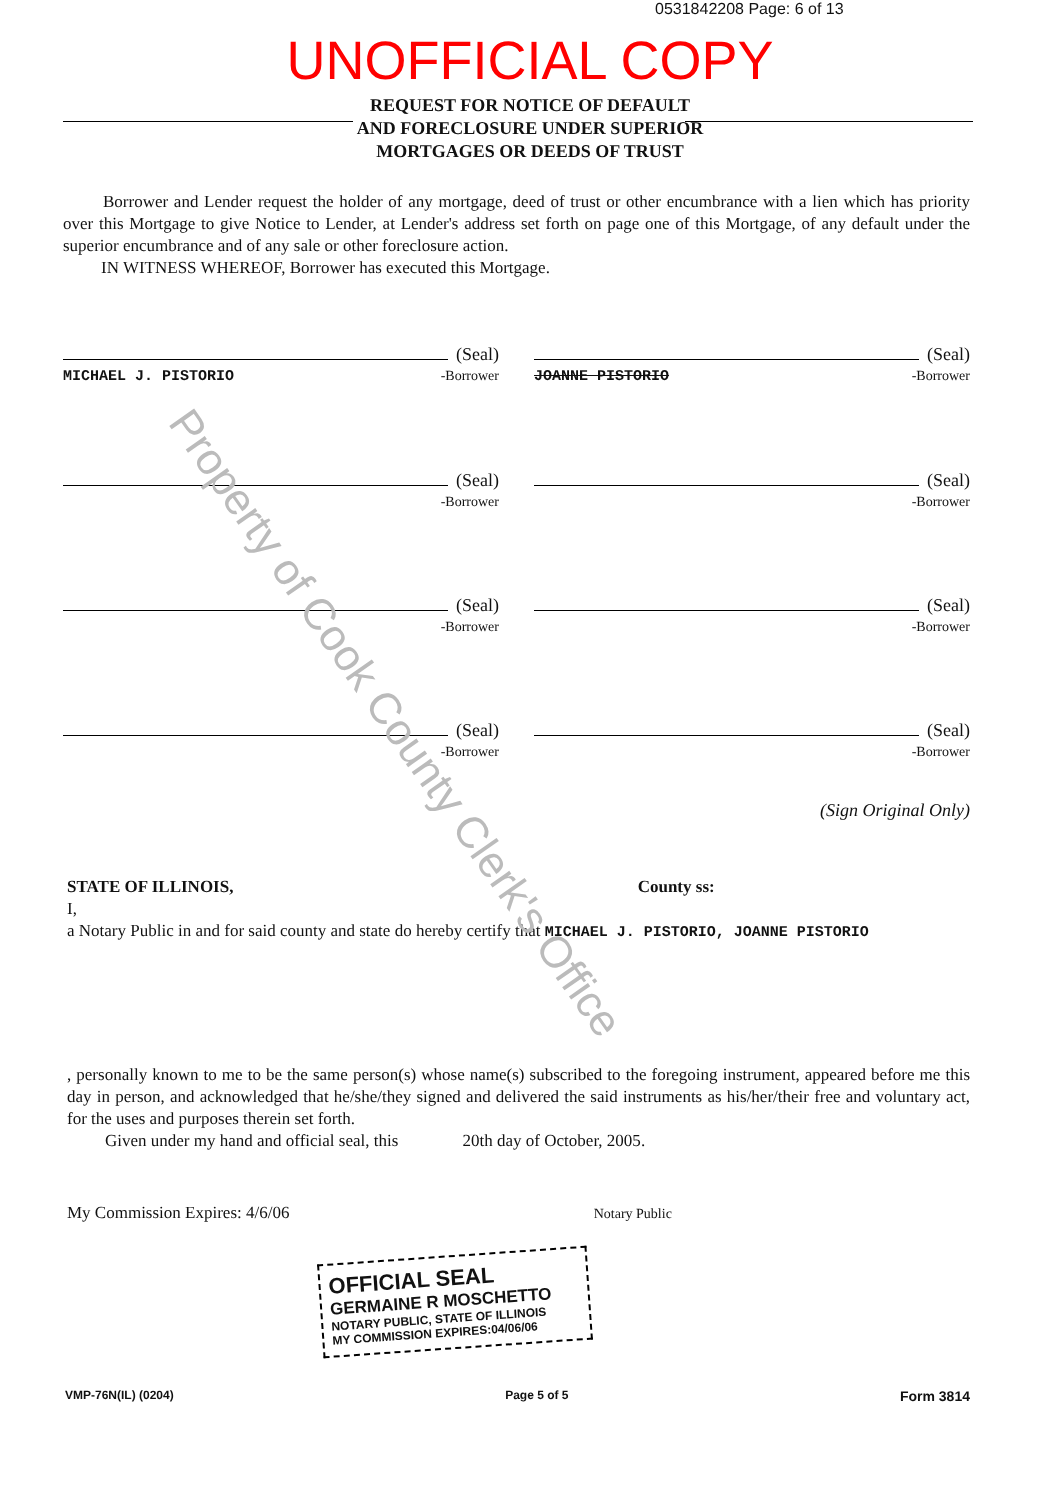0531842208 Page: 6 of 13
UNOFFICIAL COPY
REQUEST FOR NOTICE OF DEFAULT
AND FORECLOSURE UNDER SUPERIOR
MORTGAGES OR DEEDS OF TRUST
Borrower and Lender request the holder of any mortgage, deed of trust or other encumbrance with a lien which has priority over this Mortgage to give Notice to Lender, at Lender's address set forth on page one of this Mortgage, of any default under the superior encumbrance and of any sale or other foreclosure action.
IN WITNESS WHEREOF, Borrower has executed this Mortgage.
(Seal)
MICHAEL J. PISTORIO -Borrower
(Seal)
JOANNE PISTORIO -Borrower
(Seal)
-Borrower
(Seal)
-Borrower
(Seal)
-Borrower
(Seal)
-Borrower
(Seal)
-Borrower
(Seal)
-Borrower
(Sign Original Only)
STATE OF ILLINOIS, County ss:
I,
a Notary Public in and for said county and state do hereby certify that MICHAEL J. PISTORIO, JOANNE PISTORIO
, personally known to me to be the same person(s) whose name(s) subscribed to the foregoing instrument, appeared before me this day in person, and acknowledged that he/she/they signed and delivered the said instruments as his/her/their free and voluntary act, for the uses and purposes therein set forth.
Given under my hand and official seal, this 20th day of October, 2005.
My Commission Expires: 4/6/06 Notary Public
OFFICIAL SEAL
GERMAINE R MOSCHETTO
NOTARY PUBLIC, STATE OF ILLINOIS
MY COMMISSION EXPIRES:04/06/06
VMP-76N(IL) (0204) Page 5 of 5 Form 3814
Property of Cook County Clerk's Office